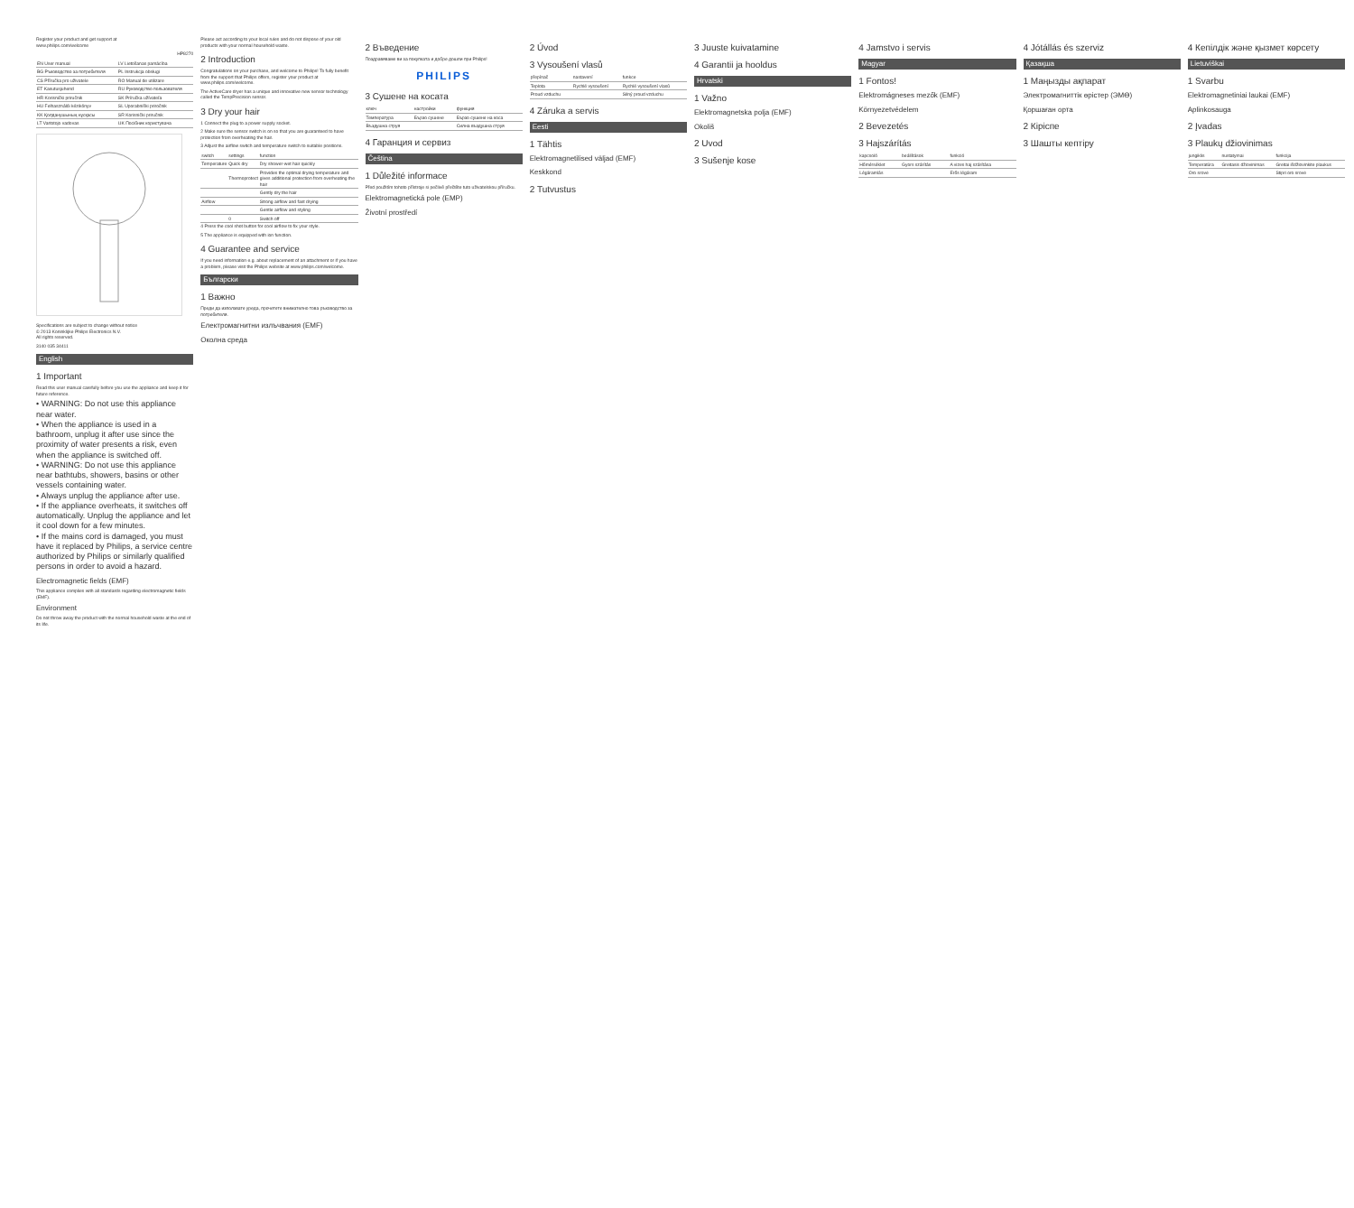Register your product and get support at
www.philips.com/welcome
HP8270
| EN User manual | LV Lietošanas pamācība |
| BG Ръководство за потребителя | PL Instrukcja obsługi |
| CS Příručka pro uživatele | RO Manual de utilizare |
| ET Kasutusjuhend | RU Руководство пользователя |
| HR Korisnički priručnik | SK Príručka užívateľa |
| HU Felhasználói kézikönyv | SL Uporabniški priročnik |
| KK Қолданушының нұсқасы | SR Korisnički priručnik |
| LT Vartotojo vadovas | UK Посібник користувача |
Specifications are subject to change without notice
© 2013 Koninklijke Philips Electronics N.V.
All rights reserved.
3140 035 34411
English
1 Important
Read this user manual carefully before you use the appliance and keep it for future reference.
• WARNING: Do not use this appliance near water.
• When the appliance is used in a bathroom, unplug it after use since the proximity of water presents a risk, even when the appliance is switched off.
• WARNING: Do not use this appliance near bathtubs, showers, basins or other vessels containing water.
• Always unplug the appliance after use.
• If the appliance overheats, it switches off automatically. Unplug the appliance and let it cool down for a few minutes.
• If the mains cord is damaged, you must have it replaced by Philips, a service centre authorized by Philips or similarly qualified persons in order to avoid a hazard.
Electromagnetic fields (EMF)
This appliance complies with all standards regarding electromagnetic fields (EMF).
Environment
Do not throw away the product with the normal household waste at the end of its life.
Please act according to your local rules and do not dispose of your old products with your normal household waste.
2 Introduction
Congratulations on your purchase, and welcome to Philips! To fully benefit from the support that Philips offers, register your product at www.philips.com/welcome.
The ActiveCare dryer has a unique and innovative new sensor technology called the TempPrecision sensor.
3 Dry your hair
1 Connect the plug to a power supply socket.
2 Make sure the sensor switch is on so that you are guaranteed to have protection from overheating the hair.
3 Adjust the airflow switch and temperature switch to suitable positions.
| switch | settings | function |
| --- | --- | --- |
| Temperature | Quick dry | Dry shower-wet hair quickly |
| | Thermoprotect | Provides the optimal drying temperature and gives additional protection from overheating the hair |
| | | Gently dry the hair |
| Airflow | | Strong airflow and fast drying |
| | | Gentle airflow and styling |
| | 0 | Switch off |
4 Press the cool shot button for cool airflow to fix your style.
5 The appliance is equipped with ion function.
4 Guarantee and service
If you need information e.g. about replacement of an attachment or if you have a problem, please visit the Philips website at www.philips.com/welcome.
Български
1 Важно
Преди да използвате уреда, прочетете внимателно това ръководство за потребителя.
Електромагнитни излъчвания (EMF)
Околна среда
2 Въведение
Поздравяваме ви за покупката и добре дошли при Philips!
PHILIPS
3 Сушене на косата
| ключ | настройки | функция |
| --- | --- | --- |
| Температура | Бързо сушене | Бързо сушене на коса |
| Въздушна струя | | Силна въздушна струя |
4 Гаранция и сервиз
Čeština
1 Důležité informace
Před použitím tohoto přístroje si pečlivě přečtěte tuto uživatelskou příručku.
Elektromagnetická pole (EMP)
Životní prostředí
2 Úvod
3 Vysoušení vlasů
| přepínač | nastavení | funkce |
| --- | --- | --- |
| Teplota | Rychlé vysoušení | Rychlé vysoušení vlasů |
| Proud vzduchu | | Silný proud vzduchu |
4 Záruka a servis
Eesti
1 Tähtis
Elektromagnetilised väljad (EMF)
Keskkond
2 Tutvustus
3 Juuste kuivatamine
4 Garantii ja hooldus
Hrvatski
1 Važno
Elektromagnetska polja (EMF)
Okoliš
2 Uvod
3 Sušenje kose
4 Jamstvo i servis
Magyar
1 Fontos!
Elektromágneses mezők (EMF)
Környezetvédelem
2 Bevezetés
3 Hajszárítás
| kapcsoló | beállítások | funkció |
| --- | --- | --- |
| Hőmérséklet | Gyors szárítás | A vizes haj szárítása |
| Légáramlás | | Erős légáram |
4 Jótállás és szerviz
Қазақша
1 Маңызды ақпарат
Электромагниттік өрістер (ЭМӨ)
Қоршаған орта
2 Кіріспе
3 Шашты кептіру
4 Кепілдік және қызмет көрсету
Lietuviškai
1 Svarbu
Elektromagnetiniai laukai (EMF)
Aplinkosauga
2 Įvadas
3 Plaukų džiovinimas
| jungiklis | nustatymai | funkcija |
| --- | --- | --- |
| Temperatūra | Greitasis džiovinimas | Greitai išdžiovinkite plaukus |
| Oro srovė | | Stipri oro srovė |